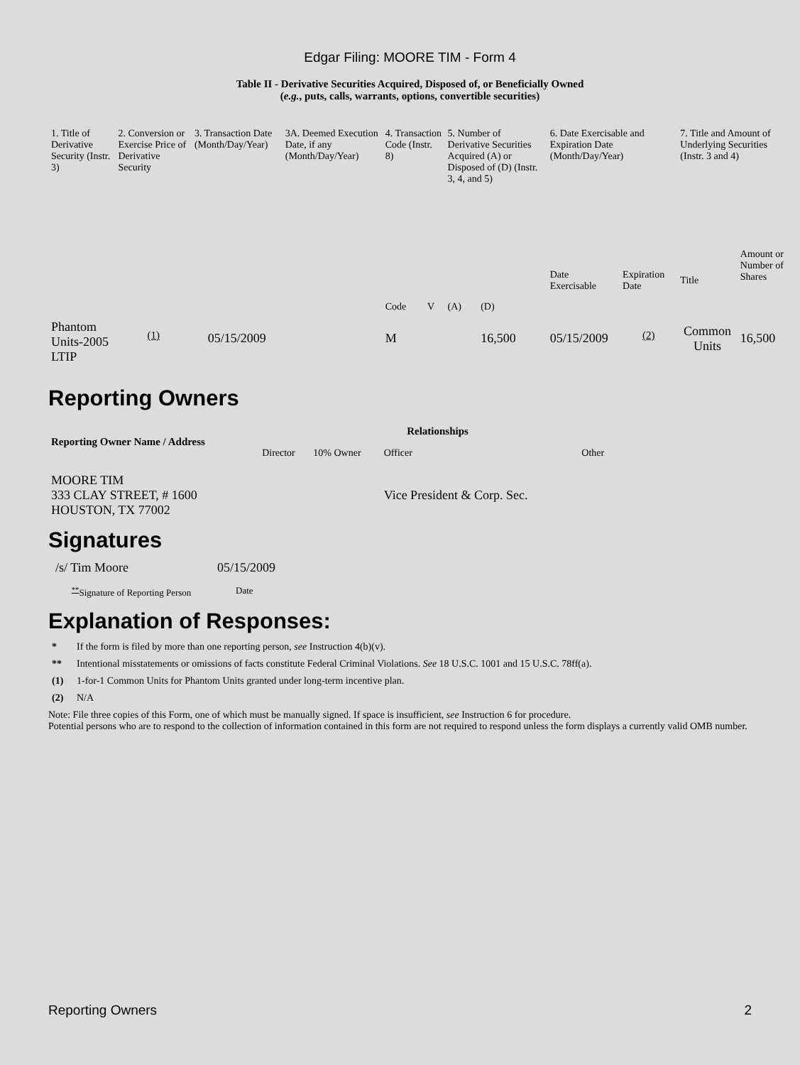Edgar Filing: MOORE TIM - Form 4
Table II - Derivative Securities Acquired, Disposed of, or Beneficially Owned
(e.g., puts, calls, warrants, options, convertible securities)
| 1. Title of Derivative Security (Instr. 3) | 2. Conversion or Exercise Price of Derivative Security | 3. Transaction Date (Month/Day/Year) | 3A. Deemed Execution Date, if any (Month/Day/Year) | 4. Transaction Code (Instr. 8) | | 5. Number of Derivative Securities Acquired (A) or Disposed of (D) (Instr. 3, 4, and 5) | | 6. Date Exercisable and Expiration Date (Month/Day/Year) | | 7. Title and Amount of Underlying Securities (Instr. 3 and 4) | |
| --- | --- | --- | --- | --- | --- | --- | --- | --- | --- | --- | --- |
| | | | | Code | V | (A) | (D) | Date Exercisable | Expiration Date | Title | Amount or Number of Shares |
| Phantom Units-2005 LTIP | <sup>(1)</sup> | 05/15/2009 | | M | | | 16,500 | 05/15/2009 | <sup>(2)</sup> | Common Units | 16,500 |
Reporting Owners
| Reporting Owner Name / Address | Relationships | | | |
| --- | --- | --- | --- | --- |
| | Director | 10% Owner | Officer | Other |
| MOORE TIM 333 CLAY STREET, # 1600 HOUSTON, TX 77002 | | | Vice President & Corp. Sec. | |
Signatures
| /s/ Tim Moore | 05/15/2009 |
| <sup>**</sup> Signature of Reporting Person | Date |
Explanation of Responses:
* If the form is filed by more than one reporting person, see Instruction 4(b)(v).
** Intentional misstatements or omissions of facts constitute Federal Criminal Violations. See 18 U.S.C. 1001 and 15 U.S.C. 78ff(a).
(1) 1-for-1 Common Units for Phantom Units granted under long-term incentive plan.
(2) N/A
Note: File three copies of this Form, one of which must be manually signed. If space is insufficient, see Instruction 6 for procedure.
Potential persons who are to respond to the collection of information contained in this form are not required to respond unless the form displays a currently valid OMB number.
Reporting Owners 2